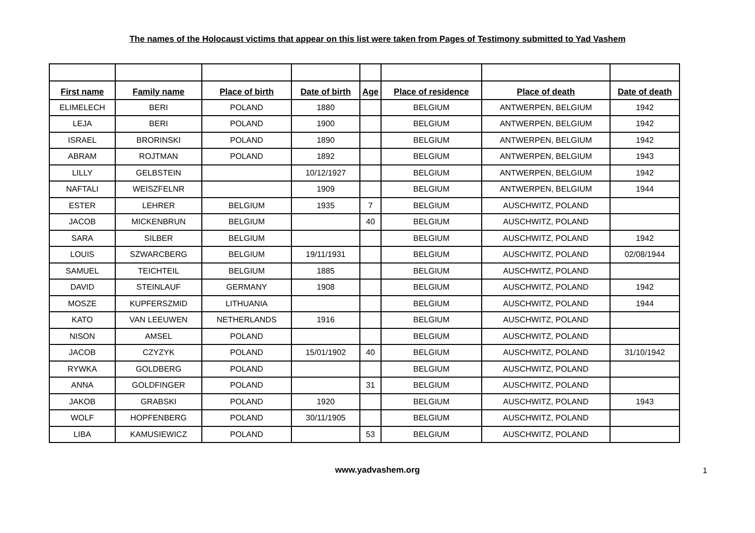The names of the Holocaust victims that appear on this list were taken from Pages of Testimony submitted to Yad Vashem
| First name | Family name | Place of birth | Date of birth | Age | Place of residence | Place of death | Date of death |
| --- | --- | --- | --- | --- | --- | --- | --- |
| ELIMELECH | BERI | POLAND | 1880 | | BELGIUM | ANTWERPEN, BELGIUM | 1942 |
| LEJA | BERI | POLAND | 1900 | | BELGIUM | ANTWERPEN, BELGIUM | 1942 |
| ISRAEL | BRORINSKI | POLAND | 1890 | | BELGIUM | ANTWERPEN, BELGIUM | 1942 |
| ABRAM | ROJTMAN | POLAND | 1892 | | BELGIUM | ANTWERPEN, BELGIUM | 1943 |
| LILLY | GELBSTEIN | | 10/12/1927 | | BELGIUM | ANTWERPEN, BELGIUM | 1942 |
| NAFTALI | WEISZFELNR | | 1909 | | BELGIUM | ANTWERPEN, BELGIUM | 1944 |
| ESTER | LEHRER | BELGIUM | 1935 | 7 | BELGIUM | AUSCHWITZ, POLAND | |
| JACOB | MICKENBRUN | BELGIUM | | 40 | BELGIUM | AUSCHWITZ, POLAND | |
| SARA | SILBER | BELGIUM | | | BELGIUM | AUSCHWITZ, POLAND | 1942 |
| LOUIS | SZWARCBERG | BELGIUM | 19/11/1931 | | BELGIUM | AUSCHWITZ, POLAND | 02/08/1944 |
| SAMUEL | TEICHTEIL | BELGIUM | 1885 | | BELGIUM | AUSCHWITZ, POLAND | |
| DAVID | STEINLAUF | GERMANY | 1908 | | BELGIUM | AUSCHWITZ, POLAND | 1942 |
| MOSZE | KUPFERSZMID | LITHUANIA | | | BELGIUM | AUSCHWITZ, POLAND | 1944 |
| KATO | VAN LEEUWEN | NETHERLANDS | 1916 | | BELGIUM | AUSCHWITZ, POLAND | |
| NISON | AMSEL | POLAND | | | BELGIUM | AUSCHWITZ, POLAND | |
| JACOB | CZYZYK | POLAND | 15/01/1902 | 40 | BELGIUM | AUSCHWITZ, POLAND | 31/10/1942 |
| RYWKA | GOLDBERG | POLAND | | | BELGIUM | AUSCHWITZ, POLAND | |
| ANNA | GOLDFINGER | POLAND | | 31 | BELGIUM | AUSCHWITZ, POLAND | |
| JAKOB | GRABSKI | POLAND | 1920 | | BELGIUM | AUSCHWITZ, POLAND | 1943 |
| WOLF | HOPFENBERG | POLAND | 30/11/1905 | | BELGIUM | AUSCHWITZ, POLAND | |
| LIBA | KAMUSIEWICZ | POLAND | | 53 | BELGIUM | AUSCHWITZ, POLAND | |
www.yadvashem.org 1